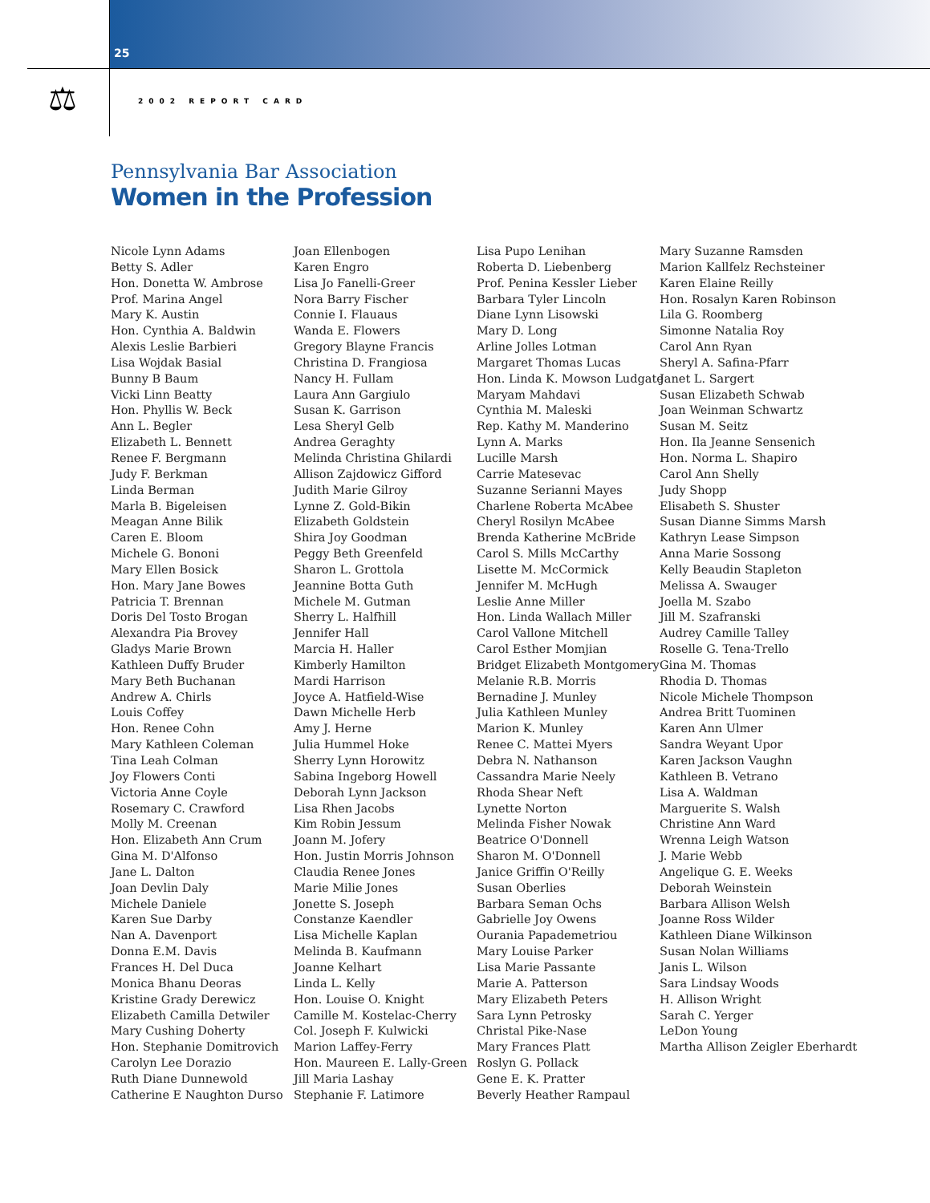25
⚖ 2002 REPORT CARD
Pennsylvania Bar Association
Women in the Profession
Nicole Lynn Adams
Betty S. Adler
Hon. Donetta W. Ambrose
Prof. Marina Angel
Mary K. Austin
Hon. Cynthia A. Baldwin
Alexis Leslie Barbieri
Lisa Wojdak Basial
Bunny B Baum
Vicki Linn Beatty
Hon. Phyllis W. Beck
Ann L. Begler
Elizabeth L. Bennett
Renee F. Bergmann
Judy F. Berkman
Linda Berman
Marla B. Bigeleisen
Meagan Anne Bilik
Caren E. Bloom
Michele G. Bononi
Mary Ellen Bosick
Hon. Mary Jane Bowes
Patricia T. Brennan
Doris Del Tosto Brogan
Alexandra Pia Brovey
Gladys Marie Brown
Kathleen Duffy Bruder
Mary Beth Buchanan
Andrew A. Chirls
Louis Coffey
Hon. Renee Cohn
Mary Kathleen Coleman
Tina Leah Colman
Joy Flowers Conti
Victoria Anne Coyle
Rosemary C. Crawford
Molly M. Creenan
Hon. Elizabeth Ann Crum
Gina M. D'Alfonso
Jane L. Dalton
Joan Devlin Daly
Michele Daniele
Karen Sue Darby
Nan A. Davenport
Donna E.M. Davis
Frances H. Del Duca
Monica Bhanu Deoras
Kristine Grady Derewicz
Elizabeth Camilla Detwiler
Mary Cushing Doherty
Hon. Stephanie Domitrovich
Carolyn Lee Dorazio
Ruth Diane Dunnewold
Catherine E Naughton Durso
Joan Ellenbogen
Karen Engro
Lisa Jo Fanelli-Greer
Nora Barry Fischer
Connie I. Flauaus
Wanda E. Flowers
Gregory Blayne Francis
Christina D. Frangiosa
Nancy H. Fullam
Laura Ann Gargiulo
Susan K. Garrison
Lesa Sheryl Gelb
Andrea Geraghty
Melinda Christina Ghilardi
Allison Zajdowicz Gifford
Judith Marie Gilroy
Lynne Z. Gold-Bikin
Elizabeth Goldstein
Shira Joy Goodman
Peggy Beth Greenfeld
Sharon L. Grottola
Jeannine Botta Guth
Michele M. Gutman
Sherry L. Halfhill
Jennifer Hall
Marcia H. Haller
Kimberly Hamilton
Mardi Harrison
Joyce A. Hatfield-Wise
Dawn Michelle Herb
Amy J. Herne
Julia Hummel Hoke
Sherry Lynn Horowitz
Sabina Ingeborg Howell
Deborah Lynn Jackson
Lisa Rhen Jacobs
Kim Robin Jessum
Joann M. Jofery
Hon. Justin Morris Johnson
Claudia Renee Jones
Marie Milie Jones
Jonette S. Joseph
Constanze Kaendler
Lisa Michelle Kaplan
Melinda B. Kaufmann
Joanne Kelhart
Linda L. Kelly
Hon. Louise O. Knight
Camille M. Kostelac-Cherry
Col. Joseph F. Kulwicki
Marion Laffey-Ferry
Hon. Maureen E. Lally-Green
Jill Maria Lashay
Stephanie F. Latimore
Lisa Pupo Lenihan
Roberta D. Liebenberg
Prof. Penina Kessler Lieber
Barbara Tyler Lincoln
Diane Lynn Lisowski
Mary D. Long
Arline Jolles Lotman
Margaret Thomas Lucas
Hon. Linda K. Mowson Ludgate
Maryam Mahdavi
Cynthia M. Maleski
Rep. Kathy M. Manderino
Lynn A. Marks
Lucille Marsh
Carrie Matesevac
Suzanne Serianni Mayes
Charlene Roberta McAbee
Cheryl Rosilyn McAbee
Brenda Katherine McBride
Carol S. Mills McCarthy
Lisette M. McCormick
Jennifer M. McHugh
Leslie Anne Miller
Hon. Linda Wallach Miller
Carol Vallone Mitchell
Carol Esther Momjian
Bridget Elizabeth Montgomery
Melanie R.B. Morris
Bernadine J. Munley
Julia Kathleen Munley
Marion K. Munley
Renee C. Mattei Myers
Debra N. Nathanson
Cassandra Marie Neely
Rhoda Shear Neft
Lynette Norton
Melinda Fisher Nowak
Beatrice O'Donnell
Sharon M. O'Donnell
Janice Griffin O'Reilly
Susan Oberlies
Barbara Seman Ochs
Gabrielle Joy Owens
Ourania Papademetriou
Mary Louise Parker
Lisa Marie Passante
Marie A. Patterson
Mary Elizabeth Peters
Sara Lynn Petrosky
Christal Pike-Nase
Mary Frances Platt
Roslyn G. Pollack
Gene E. K. Pratter
Beverly Heather Rampaul
Mary Suzanne Ramsden
Marion Kallfelz Rechsteiner
Karen Elaine Reilly
Hon. Rosalyn Karen Robinson
Lila G. Roomberg
Simonne Natalia Roy
Carol Ann Ryan
Sheryl A. Safina-Pfarr
Janet L. Sargert
Susan Elizabeth Schwab
Joan Weinman Schwartz
Susan M. Seitz
Hon. Ila Jeanne Sensenich
Hon. Norma L. Shapiro
Carol Ann Shelly
Judy Shopp
Elisabeth S. Shuster
Susan Dianne Simms Marsh
Kathryn Lease Simpson
Anna Marie Sossong
Kelly Beaudin Stapleton
Melissa A. Swauger
Joella M. Szabo
Jill M. Szafranski
Audrey Camille Talley
Roselle G. Tena-Trello
Gina M. Thomas
Rhodia D. Thomas
Nicole Michele Thompson
Andrea Britt Tuominen
Karen Ann Ulmer
Sandra Weyant Upor
Karen Jackson Vaughn
Kathleen B. Vetrano
Lisa A. Waldman
Marguerite S. Walsh
Christine Ann Ward
Wrenna Leigh Watson
J. Marie Webb
Angelique G. E. Weeks
Deborah Weinstein
Barbara Allison Welsh
Joanne Ross Wilder
Kathleen Diane Wilkinson
Susan Nolan Williams
Janis L. Wilson
Sara Lindsay Woods
H. Allison Wright
Sarah C. Yerger
LeDon Young
Martha Allison Zeigler Eberhardt